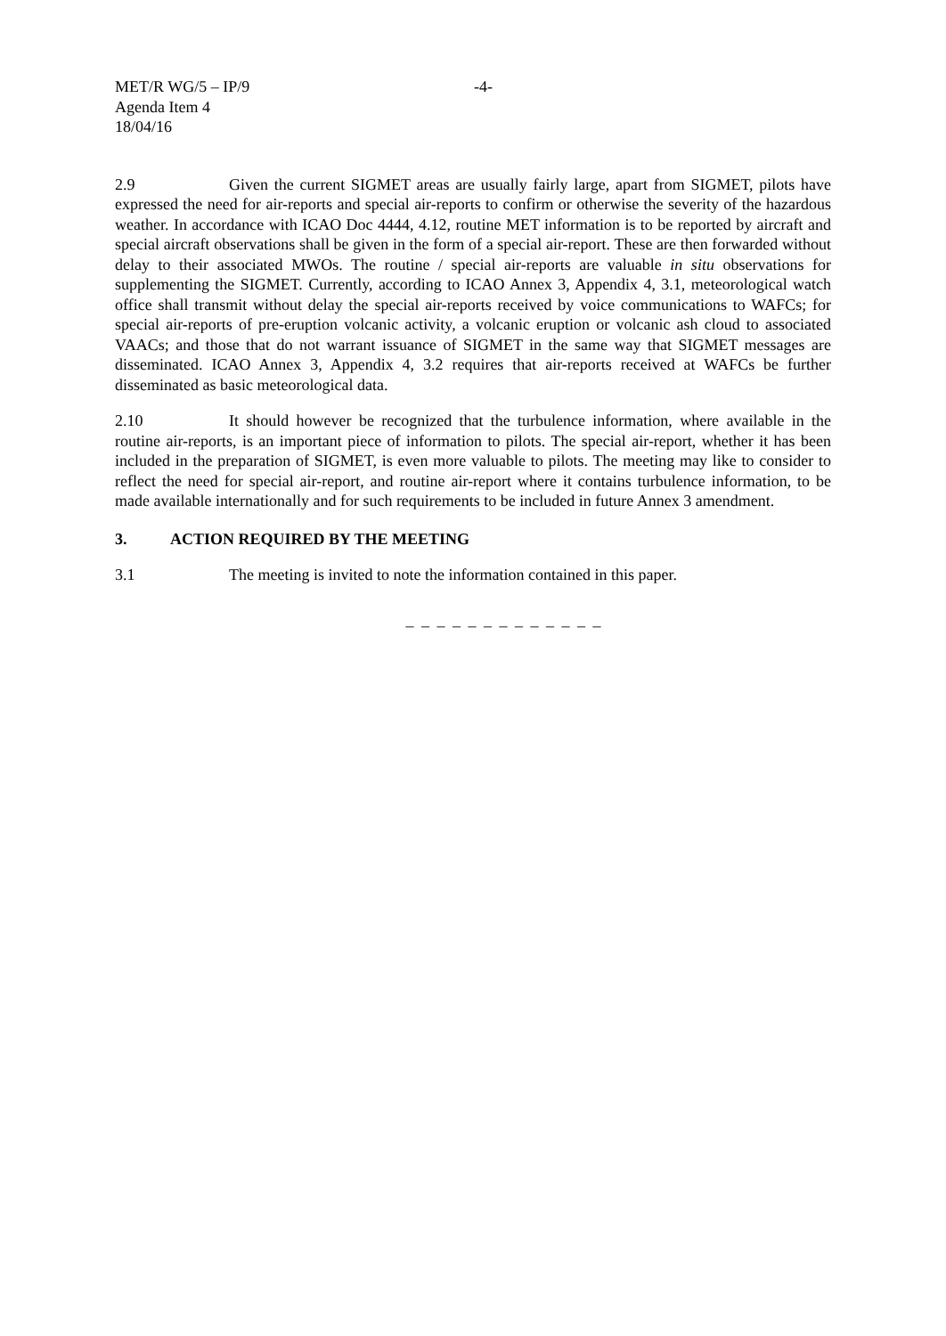MET/R WG/5 – IP/9
Agenda Item 4
18/04/16
-4-
2.9 Given the current SIGMET areas are usually fairly large, apart from SIGMET, pilots have expressed the need for air-reports and special air-reports to confirm or otherwise the severity of the hazardous weather. In accordance with ICAO Doc 4444, 4.12, routine MET information is to be reported by aircraft and special aircraft observations shall be given in the form of a special air-report. These are then forwarded without delay to their associated MWOs. The routine / special air-reports are valuable in situ observations for supplementing the SIGMET. Currently, according to ICAO Annex 3, Appendix 4, 3.1, meteorological watch office shall transmit without delay the special air-reports received by voice communications to WAFCs; for special air-reports of pre-eruption volcanic activity, a volcanic eruption or volcanic ash cloud to associated VAACs; and those that do not warrant issuance of SIGMET in the same way that SIGMET messages are disseminated. ICAO Annex 3, Appendix 4, 3.2 requires that air-reports received at WAFCs be further disseminated as basic meteorological data.
2.10 It should however be recognized that the turbulence information, where available in the routine air-reports, is an important piece of information to pilots. The special air-report, whether it has been included in the preparation of SIGMET, is even more valuable to pilots. The meeting may like to consider to reflect the need for special air-report, and routine air-report where it contains turbulence information, to be made available internationally and for such requirements to be included in future Annex 3 amendment.
3. ACTION REQUIRED BY THE MEETING
3.1 The meeting is invited to note the information contained in this paper.
_ _ _ _ _ _ _ _ _ _ _ _ _